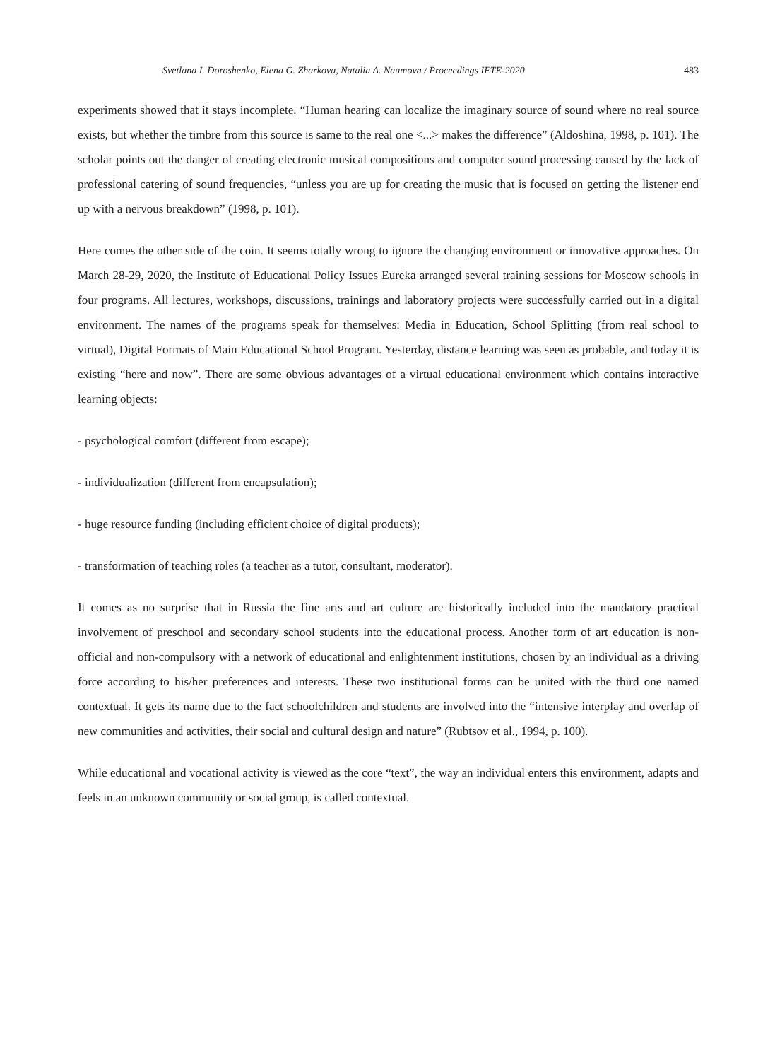Svetlana I. Doroshenko, Elena G. Zharkova, Natalia A. Naumova / Proceedings IFTE-2020 483
experiments showed that it stays incomplete. “Human hearing can localize the imaginary source of sound where no real source exists, but whether the timbre from this source is same to the real one <...> makes the difference” (Aldoshina, 1998, p. 101). The scholar points out the danger of creating electronic musical compositions and computer sound processing caused by the lack of professional catering of sound frequencies, “unless you are up for creating the music that is focused on getting the listener end up with a nervous breakdown” (1998, p. 101).
Here comes the other side of the coin. It seems totally wrong to ignore the changing environment or innovative approaches. On March 28-29, 2020, the Institute of Educational Policy Issues Eureka arranged several training sessions for Moscow schools in four programs. All lectures, workshops, discussions, trainings and laboratory projects were successfully carried out in a digital environment. The names of the programs speak for themselves: Media in Education, School Splitting (from real school to virtual), Digital Formats of Main Educational School Program. Yesterday, distance learning was seen as probable, and today it is existing “here and now”. There are some obvious advantages of a virtual educational environment which contains interactive learning objects:
- psychological comfort (different from escape);
- individualization (different from encapsulation);
- huge resource funding (including efficient choice of digital products);
- transformation of teaching roles (a teacher as a tutor, consultant, moderator).
It comes as no surprise that in Russia the fine arts and art culture are historically included into the mandatory practical involvement of preschool and secondary school students into the educational process. Another form of art education is non-official and non-compulsory with a network of educational and enlightenment institutions, chosen by an individual as a driving force according to his/her preferences and interests. These two institutional forms can be united with the third one named contextual. It gets its name due to the fact schoolchildren and students are involved into the “intensive interplay and overlap of new communities and activities, their social and cultural design and nature” (Rubtsov et al., 1994, p. 100).
While educational and vocational activity is viewed as the core “text”, the way an individual enters this environment, adapts and feels in an unknown community or social group, is called contextual.